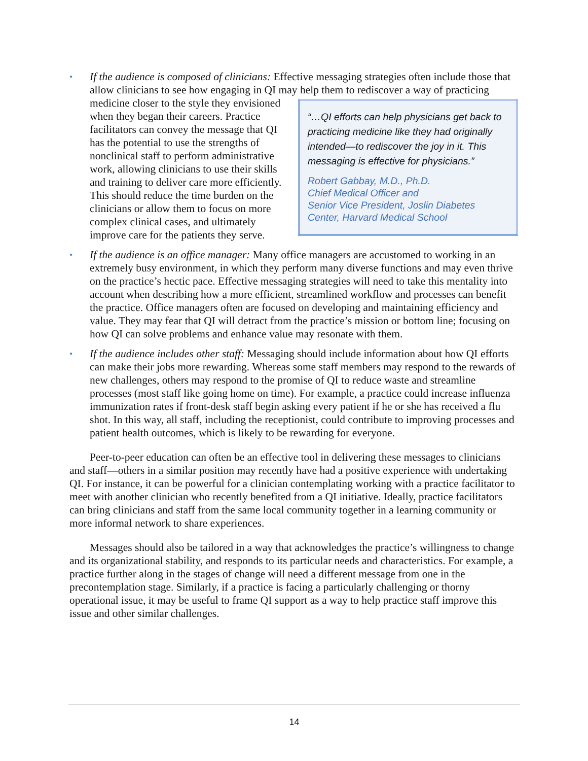• If the audience is composed of clinicians: Effective messaging strategies often include those that allow clinicians to see how engaging in QI may help them to rediscover a way of
“…QI efforts can help physicians get back to practicing medicine like they had originally intended—to rediscover the joy in it. This messaging is effective for physicians.”
Robert Gabbay, M.D., Ph.D.
Chief Medical Officer and
Senior Vice President, Joslin Diabetes Center, Harvard Medical School
practicing medicine closer to the style they envisioned when they began their careers. Practice facilitators can convey the message that QI has the potential to use the strengths of nonclinical staff to perform administrative work, allowing clinicians to use their skills and training to deliver care more efficiently. This should reduce the time burden on the clinicians or allow them to focus on more complex clinical cases, and ultimately improve care for the patients they serve.
• If the audience is an office manager: Many office managers are accustomed to working in an extremely busy environment, in which they perform many diverse functions and may even thrive on the practice’s hectic pace. Effective messaging strategies will need to take this mentality into account when describing how a more efficient, streamlined workflow and processes can benefit the practice. Office managers often are focused on developing and maintaining efficiency and value. They may fear that QI will detract from the practice’s mission or bottom line; focusing on how QI can solve problems and enhance value may resonate with them.
• If the audience includes other staff: Messaging should include information about how QI efforts can make their jobs more rewarding. Whereas some staff members may respond to the rewards of new challenges, others may respond to the promise of QI to reduce waste and streamline processes (most staff like going home on time). For example, a practice could increase influenza immunization rates if front-desk staff begin asking every patient if he or she has received a flu shot. In this way, all staff, including the receptionist, could contribute to improving processes and patient health outcomes, which is likely to be rewarding for everyone.
Peer-to-peer education can often be an effective tool in delivering these messages to clinicians and staff—others in a similar position may recently have had a positive experience with undertaking QI. For instance, it can be powerful for a clinician contemplating working with a practice facilitator to meet with another clinician who recently benefited from a QI initiative. Ideally, practice facilitators can bring clinicians and staff from the same local community together in a learning community or more informal network to share experiences.
Messages should also be tailored in a way that acknowledges the practice’s willingness to change and its organizational stability, and responds to its particular needs and characteristics. For example, a practice further along in the stages of change will need a different message from one in the precontemplation stage. Similarly, if a practice is facing a particularly challenging or thorny operational issue, it may be useful to frame QI support as a way to help practice staff improve this issue and other similar challenges.
14